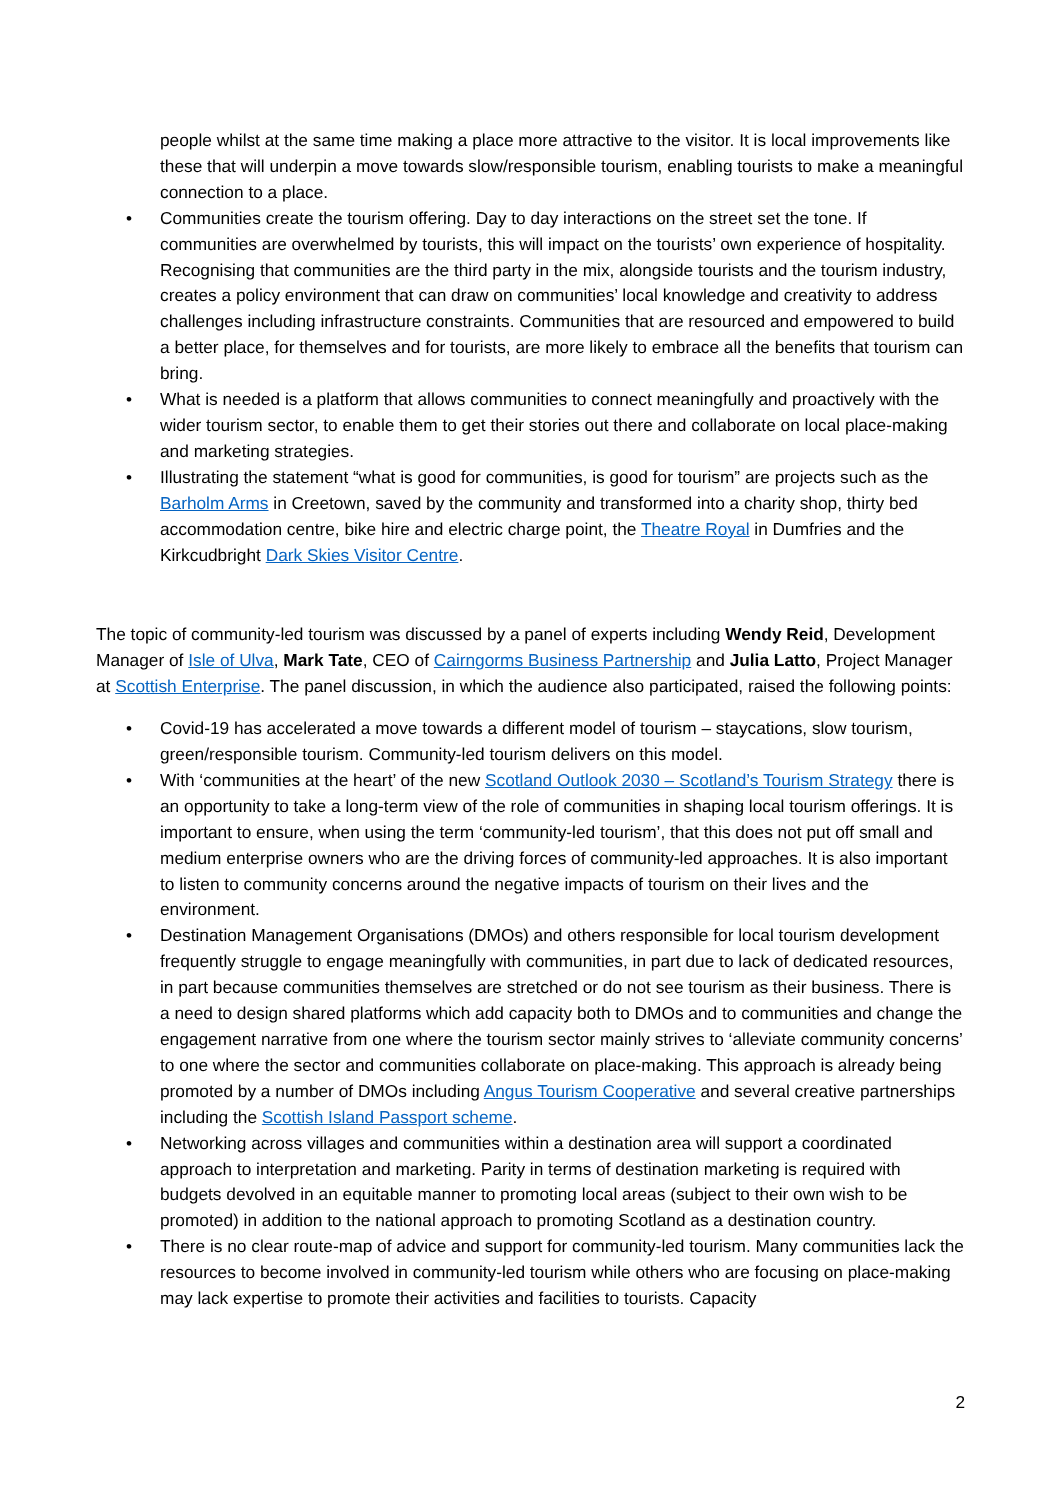people whilst at the same time making a place more attractive to the visitor. It is local improvements like these that will underpin a move towards slow/responsible tourism, enabling tourists to make a meaningful connection to a place.
• Communities create the tourism offering. Day to day interactions on the street set the tone. If communities are overwhelmed by tourists, this will impact on the tourists’ own experience of hospitality. Recognising that communities are the third party in the mix, alongside tourists and the tourism industry, creates a policy environment that can draw on communities’ local knowledge and creativity to address challenges including infrastructure constraints. Communities that are resourced and empowered to build a better place, for themselves and for tourists, are more likely to embrace all the benefits that tourism can bring.
• What is needed is a platform that allows communities to connect meaningfully and proactively with the wider tourism sector, to enable them to get their stories out there and collaborate on local place-making and marketing strategies.
• Illustrating the statement “what is good for communities, is good for tourism” are projects such as the Barholm Arms in Creetown, saved by the community and transformed into a charity shop, thirty bed accommodation centre, bike hire and electric charge point, the Theatre Royal in Dumfries and the Kirkcudbright Dark Skies Visitor Centre.
The topic of community-led tourism was discussed by a panel of experts including Wendy Reid, Development Manager of Isle of Ulva, Mark Tate, CEO of Cairngorms Business Partnership and Julia Latto, Project Manager at Scottish Enterprise. The panel discussion, in which the audience also participated, raised the following points:
• Covid-19 has accelerated a move towards a different model of tourism – staycations, slow tourism, green/responsible tourism. Community-led tourism delivers on this model.
• With ‘communities at the heart’ of the new Scotland Outlook 2030 – Scotland’s Tourism Strategy there is an opportunity to take a long-term view of the role of communities in shaping local tourism offerings. It is important to ensure, when using the term ‘community-led tourism’, that this does not put off small and medium enterprise owners who are the driving forces of community-led approaches. It is also important to listen to community concerns around the negative impacts of tourism on their lives and the environment.
• Destination Management Organisations (DMOs) and others responsible for local tourism development frequently struggle to engage meaningfully with communities, in part due to lack of dedicated resources, in part because communities themselves are stretched or do not see tourism as their business. There is a need to design shared platforms which add capacity both to DMOs and to communities and change the engagement narrative from one where the tourism sector mainly strives to ‘alleviate community concerns’ to one where the sector and communities collaborate on place-making. This approach is already being promoted by a number of DMOs including Angus Tourism Cooperative and several creative partnerships including the Scottish Island Passport scheme.
• Networking across villages and communities within a destination area will support a coordinated approach to interpretation and marketing. Parity in terms of destination marketing is required with budgets devolved in an equitable manner to promoting local areas (subject to their own wish to be promoted) in addition to the national approach to promoting Scotland as a destination country.
• There is no clear route-map of advice and support for community-led tourism. Many communities lack the resources to become involved in community-led tourism while others who are focusing on place-making may lack expertise to promote their activities and facilities to tourists. Capacity
2